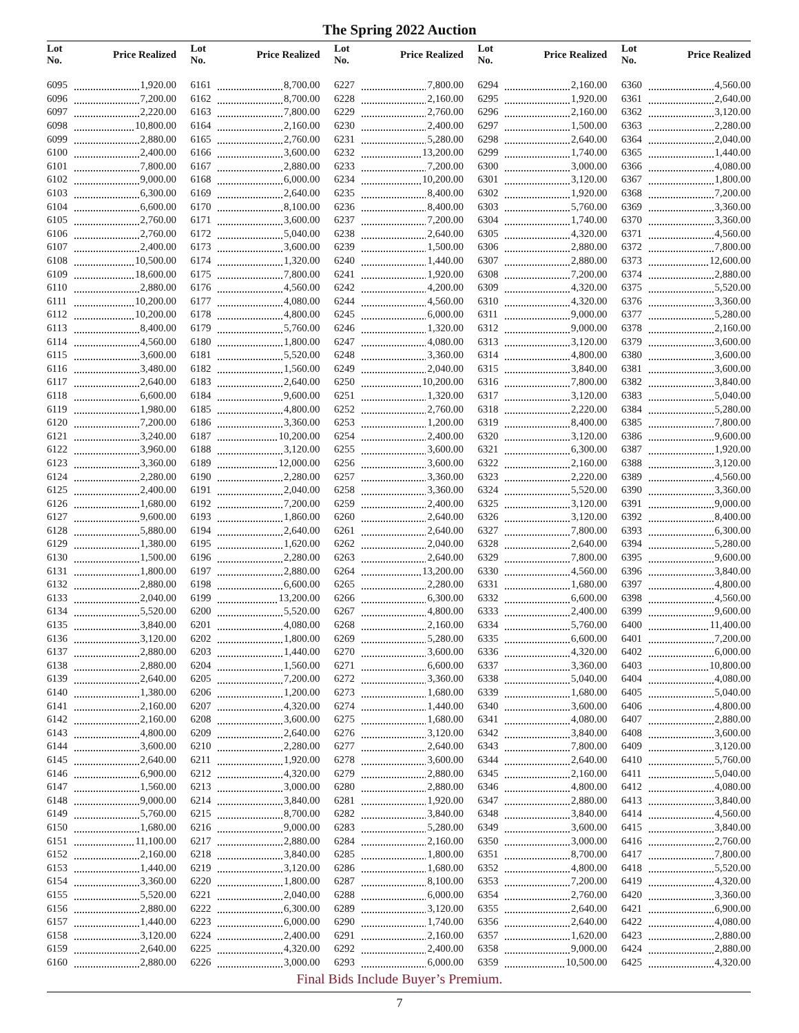The Spring 2022 Auction
| Lot No. | Price Realized | | Lot No. | Price Realized | | Lot No. | Price Realized | | Lot No. | Price Realized | | Lot No. | Price Realized |
| --- | --- | --- | --- | --- | --- | --- | --- | --- | --- | --- | --- | --- | --- |
| 6095 | 1,920.00 | | 6161 | 8,700.00 | | 6227 | 7,800.00 | | 6294 | 2,160.00 | | 6360 | 4,560.00 |
| 6096 | 7,200.00 | | 6162 | 8,700.00 | | 6228 | 2,160.00 | | 6295 | 1,920.00 | | 6361 | 2,640.00 |
| 6097 | 2,220.00 | | 6163 | 7,800.00 | | 6229 | 2,760.00 | | 6296 | 2,160.00 | | 6362 | 3,120.00 |
| 6098 | 10,800.00 | | 6164 | 2,160.00 | | 6230 | 2,400.00 | | 6297 | 1,500.00 | | 6363 | 2,280.00 |
| 6099 | 2,880.00 | | 6165 | 2,760.00 | | 6231 | 5,280.00 | | 6298 | 2,640.00 | | 6364 | 2,040.00 |
| 6100 | 2,400.00 | | 6166 | 3,600.00 | | 6232 | 13,200.00 | | 6299 | 1,740.00 | | 6365 | 1,440.00 |
| 6101 | 7,800.00 | | 6167 | 2,880.00 | | 6233 | 7,200.00 | | 6300 | 3,000.00 | | 6366 | 4,080.00 |
| 6102 | 9,000.00 | | 6168 | 6,000.00 | | 6234 | 10,200.00 | | 6301 | 3,120.00 | | 6367 | 1,800.00 |
| 6103 | 6,300.00 | | 6169 | 2,640.00 | | 6235 | 8,400.00 | | 6302 | 1,920.00 | | 6368 | 7,200.00 |
| 6104 | 6,600.00 | | 6170 | 8,100.00 | | 6236 | 8,400.00 | | 6303 | 5,760.00 | | 6369 | 3,360.00 |
| 6105 | 2,760.00 | | 6171 | 3,600.00 | | 6237 | 7,200.00 | | 6304 | 1,740.00 | | 6370 | 3,360.00 |
| 6106 | 2,760.00 | | 6172 | 5,040.00 | | 6238 | 2,640.00 | | 6305 | 4,320.00 | | 6371 | 4,560.00 |
| 6107 | 2,400.00 | | 6173 | 3,600.00 | | 6239 | 1,500.00 | | 6306 | 2,880.00 | | 6372 | 7,800.00 |
| 6108 | 10,500.00 | | 6174 | 1,320.00 | | 6240 | 1,440.00 | | 6307 | 2,880.00 | | 6373 | 12,600.00 |
| 6109 | 18,600.00 | | 6175 | 7,800.00 | | 6241 | 1,920.00 | | 6308 | 7,200.00 | | 6374 | 2,880.00 |
| 6110 | 2,880.00 | | 6176 | 4,560.00 | | 6242 | 4,200.00 | | 6309 | 4,320.00 | | 6375 | 5,520.00 |
| 6111 | 10,200.00 | | 6177 | 4,080.00 | | 6244 | 4,560.00 | | 6310 | 4,320.00 | | 6376 | 3,360.00 |
| 6112 | 10,200.00 | | 6178 | 4,800.00 | | 6245 | 6,000.00 | | 6311 | 9,000.00 | | 6377 | 5,280.00 |
| 6113 | 8,400.00 | | 6179 | 5,760.00 | | 6246 | 1,320.00 | | 6312 | 9,000.00 | | 6378 | 2,160.00 |
| 6114 | 4,560.00 | | 6180 | 1,800.00 | | 6247 | 4,080.00 | | 6313 | 3,120.00 | | 6379 | 3,600.00 |
| 6115 | 3,600.00 | | 6181 | 5,520.00 | | 6248 | 3,360.00 | | 6314 | 4,800.00 | | 6380 | 3,600.00 |
| 6116 | 3,480.00 | | 6182 | 1,560.00 | | 6249 | 2,040.00 | | 6315 | 3,840.00 | | 6381 | 3,600.00 |
| 6117 | 2,640.00 | | 6183 | 2,640.00 | | 6250 | 10,200.00 | | 6316 | 7,800.00 | | 6382 | 3,840.00 |
| 6118 | 6,600.00 | | 6184 | 9,600.00 | | 6251 | 1,320.00 | | 6317 | 3,120.00 | | 6383 | 5,040.00 |
| 6119 | 1,980.00 | | 6185 | 4,800.00 | | 6252 | 2,760.00 | | 6318 | 2,220.00 | | 6384 | 5,280.00 |
| 6120 | 7,200.00 | | 6186 | 3,360.00 | | 6253 | 1,200.00 | | 6319 | 8,400.00 | | 6385 | 7,800.00 |
| 6121 | 3,240.00 | | 6187 | 10,200.00 | | 6254 | 2,400.00 | | 6320 | 3,120.00 | | 6386 | 9,600.00 |
| 6122 | 3,960.00 | | 6188 | 3,120.00 | | 6255 | 3,600.00 | | 6321 | 6,300.00 | | 6387 | 1,920.00 |
| 6123 | 3,360.00 | | 6189 | 12,000.00 | | 6256 | 3,600.00 | | 6322 | 2,160.00 | | 6388 | 3,120.00 |
| 6124 | 2,280.00 | | 6190 | 2,280.00 | | 6257 | 3,360.00 | | 6323 | 2,220.00 | | 6389 | 4,560.00 |
| 6125 | 2,400.00 | | 6191 | 2,040.00 | | 6258 | 3,360.00 | | 6324 | 5,520.00 | | 6390 | 3,360.00 |
| 6126 | 1,680.00 | | 6192 | 7,200.00 | | 6259 | 2,400.00 | | 6325 | 3,120.00 | | 6391 | 9,000.00 |
| 6127 | 9,600.00 | | 6193 | 1,860.00 | | 6260 | 2,640.00 | | 6326 | 3,120.00 | | 6392 | 8,400.00 |
| 6128 | 5,880.00 | | 6194 | 2,640.00 | | 6261 | 2,640.00 | | 6327 | 7,800.00 | | 6393 | 6,300.00 |
| 6129 | 1,380.00 | | 6195 | 1,620.00 | | 6262 | 2,040.00 | | 6328 | 2,640.00 | | 6394 | 5,280.00 |
| 6130 | 1,500.00 | | 6196 | 2,280.00 | | 6263 | 2,640.00 | | 6329 | 7,800.00 | | 6395 | 9,600.00 |
| 6131 | 1,800.00 | | 6197 | 2,880.00 | | 6264 | 13,200.00 | | 6330 | 4,560.00 | | 6396 | 3,840.00 |
| 6132 | 2,880.00 | | 6198 | 6,600.00 | | 6265 | 2,280.00 | | 6331 | 1,680.00 | | 6397 | 4,800.00 |
| 6133 | 2,040.00 | | 6199 | 13,200.00 | | 6266 | 6,300.00 | | 6332 | 6,600.00 | | 6398 | 4,560.00 |
| 6134 | 5,520.00 | | 6200 | 5,520.00 | | 6267 | 4,800.00 | | 6333 | 2,400.00 | | 6399 | 9,600.00 |
| 6135 | 3,840.00 | | 6201 | 4,080.00 | | 6268 | 2,160.00 | | 6334 | 5,760.00 | | 6400 | 11,400.00 |
| 6136 | 3,120.00 | | 6202 | 1,800.00 | | 6269 | 5,280.00 | | 6335 | 6,600.00 | | 6401 | 7,200.00 |
| 6137 | 2,880.00 | | 6203 | 1,440.00 | | 6270 | 3,600.00 | | 6336 | 4,320.00 | | 6402 | 6,000.00 |
| 6138 | 2,880.00 | | 6204 | 1,560.00 | | 6271 | 6,600.00 | | 6337 | 3,360.00 | | 6403 | 10,800.00 |
| 6139 | 2,640.00 | | 6205 | 7,200.00 | | 6272 | 3,360.00 | | 6338 | 5,040.00 | | 6404 | 4,080.00 |
| 6140 | 1,380.00 | | 6206 | 1,200.00 | | 6273 | 1,680.00 | | 6339 | 1,680.00 | | 6405 | 5,040.00 |
| 6141 | 2,160.00 | | 6207 | 4,320.00 | | 6274 | 1,440.00 | | 6340 | 3,600.00 | | 6406 | 4,800.00 |
| 6142 | 2,160.00 | | 6208 | 3,600.00 | | 6275 | 1,680.00 | | 6341 | 4,080.00 | | 6407 | 2,880.00 |
| 6143 | 4,800.00 | | 6209 | 2,640.00 | | 6276 | 3,120.00 | | 6342 | 3,840.00 | | 6408 | 3,600.00 |
| 6144 | 3,600.00 | | 6210 | 2,280.00 | | 6277 | 2,640.00 | | 6343 | 7,800.00 | | 6409 | 3,120.00 |
| 6145 | 2,640.00 | | 6211 | 1,920.00 | | 6278 | 3,600.00 | | 6344 | 2,640.00 | | 6410 | 5,760.00 |
| 6146 | 6,900.00 | | 6212 | 4,320.00 | | 6279 | 2,880.00 | | 6345 | 2,160.00 | | 6411 | 5,040.00 |
| 6147 | 1,560.00 | | 6213 | 3,000.00 | | 6280 | 2,880.00 | | 6346 | 4,800.00 | | 6412 | 4,080.00 |
| 6148 | 9,000.00 | | 6214 | 3,840.00 | | 6281 | 1,920.00 | | 6347 | 2,880.00 | | 6413 | 3,840.00 |
| 6149 | 5,760.00 | | 6215 | 8,700.00 | | 6282 | 3,840.00 | | 6348 | 3,840.00 | | 6414 | 4,560.00 |
| 6150 | 1,680.00 | | 6216 | 9,000.00 | | 6283 | 5,280.00 | | 6349 | 3,600.00 | | 6415 | 3,840.00 |
| 6151 | 11,100.00 | | 6217 | 2,880.00 | | 6284 | 2,160.00 | | 6350 | 3,000.00 | | 6416 | 2,760.00 |
| 6152 | 2,160.00 | | 6218 | 3,840.00 | | 6285 | 1,800.00 | | 6351 | 8,700.00 | | 6417 | 7,800.00 |
| 6153 | 1,440.00 | | 6219 | 3,120.00 | | 6286 | 1,680.00 | | 6352 | 4,800.00 | | 6418 | 5,520.00 |
| 6154 | 3,360.00 | | 6220 | 1,800.00 | | 6287 | 8,100.00 | | 6353 | 7,200.00 | | 6419 | 4,320.00 |
| 6155 | 5,520.00 | | 6221 | 2,040.00 | | 6288 | 6,000.00 | | 6354 | 2,760.00 | | 6420 | 3,360.00 |
| 6156 | 2,880.00 | | 6222 | 6,300.00 | | 6289 | 3,120.00 | | 6355 | 2,640.00 | | 6421 | 6,900.00 |
| 6157 | 1,440.00 | | 6223 | 6,000.00 | | 6290 | 1,740.00 | | 6356 | 2,640.00 | | 6422 | 4,080.00 |
| 6158 | 3,120.00 | | 6224 | 2,400.00 | | 6291 | 2,160.00 | | 6357 | 1,620.00 | | 6423 | 2,880.00 |
| 6159 | 2,640.00 | | 6225 | 4,320.00 | | 6292 | 2,400.00 | | 6358 | 9,000.00 | | 6424 | 2,880.00 |
| 6160 | 2,880.00 | | 6226 | 3,000.00 | | 6293 | 6,000.00 | | 6359 | 10,500.00 | | 6425 | 4,320.00 |
Final Bids Include Buyer’s Premium.
7